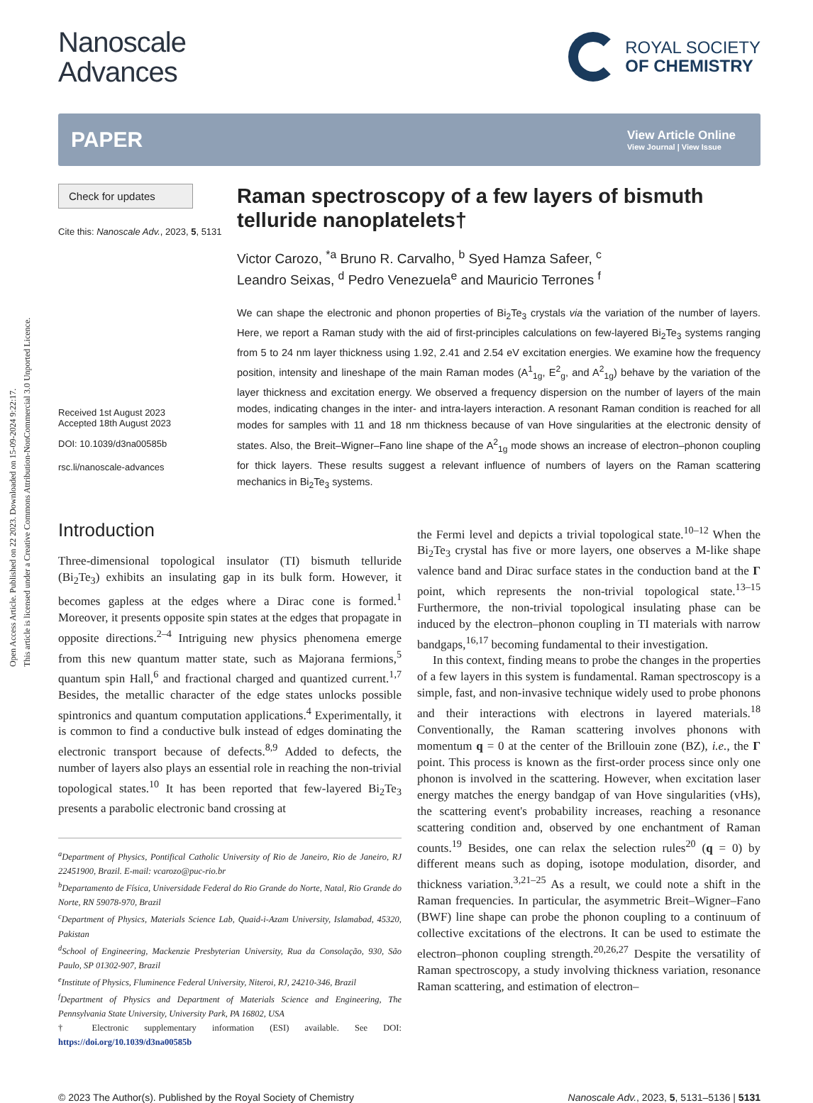Open Access Article. Published on 22 2023. Downloaded on 15-09-2024 9:22:17.
This article is licensed under a Creative Commons Attribution-NonCommercial 3.0 Unported Licence.
Nanoscale
Advances
ROYAL SOCIETY
OF CHEMISTRY
PAPER View Article Online
View Journal | View Issue
Check for updates
Cite this: Nanoscale Adv., 2023, 5, 5131
Received 1st August 2023
Accepted 18th August 2023
DOI: 10.1039/d3na00585b
rsc.li/nanoscale-advances
Raman spectroscopy of a few layers of bismuth telluride nanoplatelets†
Victor Carozo, <sup>*a</sup> Bruno R. Carvalho, <sup>b</sup> Syed Hamza Safeer, <sup>c</sup>
Leandro Seixas, <sup>d</sup> Pedro Venezuela<sup>e</sup> and Mauricio Terrones <sup>f</sup>
We can shape the electronic and phonon properties of Bi<sub>2</sub>Te<sub>3</sub> crystals via the variation of the number of layers. Here, we report a Raman study with the aid of first-principles calculations on few-layered Bi<sub>2</sub>Te<sub>3</sub> systems ranging from 5 to 24 nm layer thickness using 1.92, 2.41 and 2.54 eV excitation energies. We examine how the frequency position, intensity and lineshape of the main Raman modes (A<sup>1</sup><sub>1g</sub>, E<sup>2</sup><sub>g</sub>, and A<sup>2</sup><sub>1g</sub>) behave by the variation of the layer thickness and excitation energy. We observed a frequency dispersion on the number of layers of the main modes, indicating changes in the inter- and intra-layers interaction. A resonant Raman condition is reached for all modes for samples with 11 and 18 nm thickness because of van Hove singularities at the electronic density of states. Also, the Breit–Wigner–Fano line shape of the A<sup>2</sup><sub>1g</sub> mode shows an increase of electron–phonon coupling for thick layers. These results suggest a relevant influence of numbers of layers on the Raman scattering mechanics in Bi<sub>2</sub>Te<sub>3</sub> systems.
Introduction
Three-dimensional topological insulator (TI) bismuth telluride (Bi<sub>2</sub>Te<sub>3</sub>) exhibits an insulating gap in its bulk form. However, it becomes gapless at the edges where a Dirac cone is formed.<sup>1</sup> Moreover, it presents opposite spin states at the edges that propagate in opposite directions.<sup>2–4</sup> Intriguing new physics phenomena emerge from this new quantum matter state, such as Majorana fermions,<sup>5</sup> quantum spin Hall,<sup>6</sup> and fractional charged and quantized current.<sup>1,7</sup> Besides, the metallic character of the edge states unlocks possible spintronics and quantum computation applications.<sup>4</sup> Experimentally, it is common to find a conductive bulk instead of edges dominating the electronic transport because of defects.<sup>8,9</sup> Added to defects, the number of layers also plays an essential role in reaching the non-trivial topological states.<sup>10</sup> It has been reported that few-layered Bi<sub>2</sub>Te<sub>3</sub> presents a parabolic electronic band crossing at
<sup>a</sup> Department of Physics, Pontifical Catholic University of Rio de Janeiro, Rio de Janeiro, RJ 22451900, Brazil. E-mail: vcarozo@puc-rio.br
<sup>b</sup> Departamento de Física, Universidade Federal do Rio Grande do Norte, Natal, Rio Grande do Norte, RN 59078-970, Brazil
<sup>c</sup> Department of Physics, Materials Science Lab, Quaid-i-Azam University, Islamabad, 45320, Pakistan
<sup>d</sup> School of Engineering, Mackenzie Presbyterian University, Rua da Consolação, 930, São Paulo, SP 01302-907, Brazil
<sup>e</sup> Institute of Physics, Fluminence Federal University, Niteroi, RJ, 24210-346, Brazil
<sup>f</sup> Department of Physics and Department of Materials Science and Engineering, The Pennsylvania State University, University Park, PA 16802, USA
† Electronic supplementary information (ESI) available. See DOI: https://doi.org/10.1039/d3na00585b
the Fermi level and depicts a trivial topological state.<sup>10–12</sup> When the Bi<sub>2</sub>Te<sub>3</sub> crystal has five or more layers, one observes a M-like shape valence band and Dirac surface states in the conduction band at the Γ point, which represents the non-trivial topological state.<sup>13–15</sup> Furthermore, the non-trivial topological insulating phase can be induced by the electron–phonon coupling in TI materials with narrow bandgaps,<sup>16,17</sup> becoming fundamental to their investigation.
In this context, finding means to probe the changes in the properties of a few layers in this system is fundamental. Raman spectroscopy is a simple, fast, and non-invasive technique widely used to probe phonons and their interactions with electrons in layered materials.<sup>18</sup> Conventionally, the Raman scattering involves phonons with momentum q = 0 at the center of the Brillouin zone (BZ), i.e., the Γ point. This process is known as the first-order process since only one phonon is involved in the scattering. However, when excitation laser energy matches the energy bandgap of van Hove singularities (vHs), the scattering event's probability increases, reaching a resonance scattering condition and, observed by one enchantment of Raman counts.<sup>19</sup> Besides, one can relax the selection rules<sup>20</sup> (q = 0) by different means such as doping, isotope modulation, disorder, and thickness variation.<sup>3,21–25</sup> As a result, we could note a shift in the Raman frequencies. In particular, the asymmetric Breit–Wigner–Fano (BWF) line shape can probe the phonon coupling to a continuum of collective excitations of the electrons. It can be used to estimate the electron–phonon coupling strength.<sup>20,26,27</sup> Despite the versatility of Raman spectroscopy, a study involving thickness variation, resonance Raman scattering, and estimation of electron–
© 2023 The Author(s). Published by the Royal Society of Chemistry Nanoscale Adv., 2023, 5, 5131–5136 | 5131